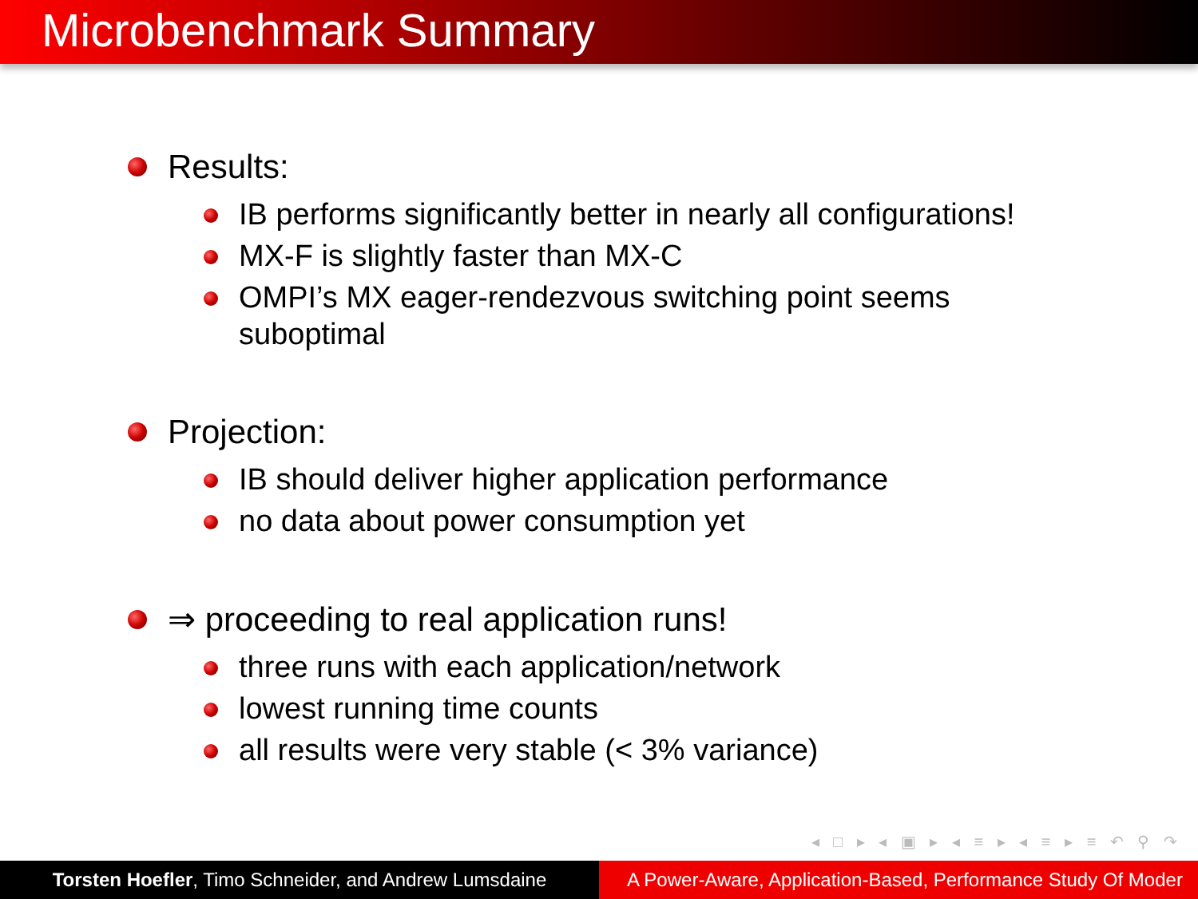Microbenchmark Summary
Results:
IB performs significantly better in nearly all configurations!
MX-F is slightly faster than MX-C
OMPI’s MX eager-rendezvous switching point seems suboptimal
Projection:
IB should deliver higher application performance
no data about power consumption yet
⇒ proceeding to real application runs!
three runs with each application/network
lowest running time counts
all results were very stable (< 3% variance)
◂ □ ▸ ◂ ▣ ▸ ◂ ≡ ▸ ◂ ≡ ▸ ≡ ↶ ⚲ ↷
Torsten Hoefler, Timo Schneider, and Andrew Lumsdaine
A Power-Aware, Application-Based, Performance Study Of Moder